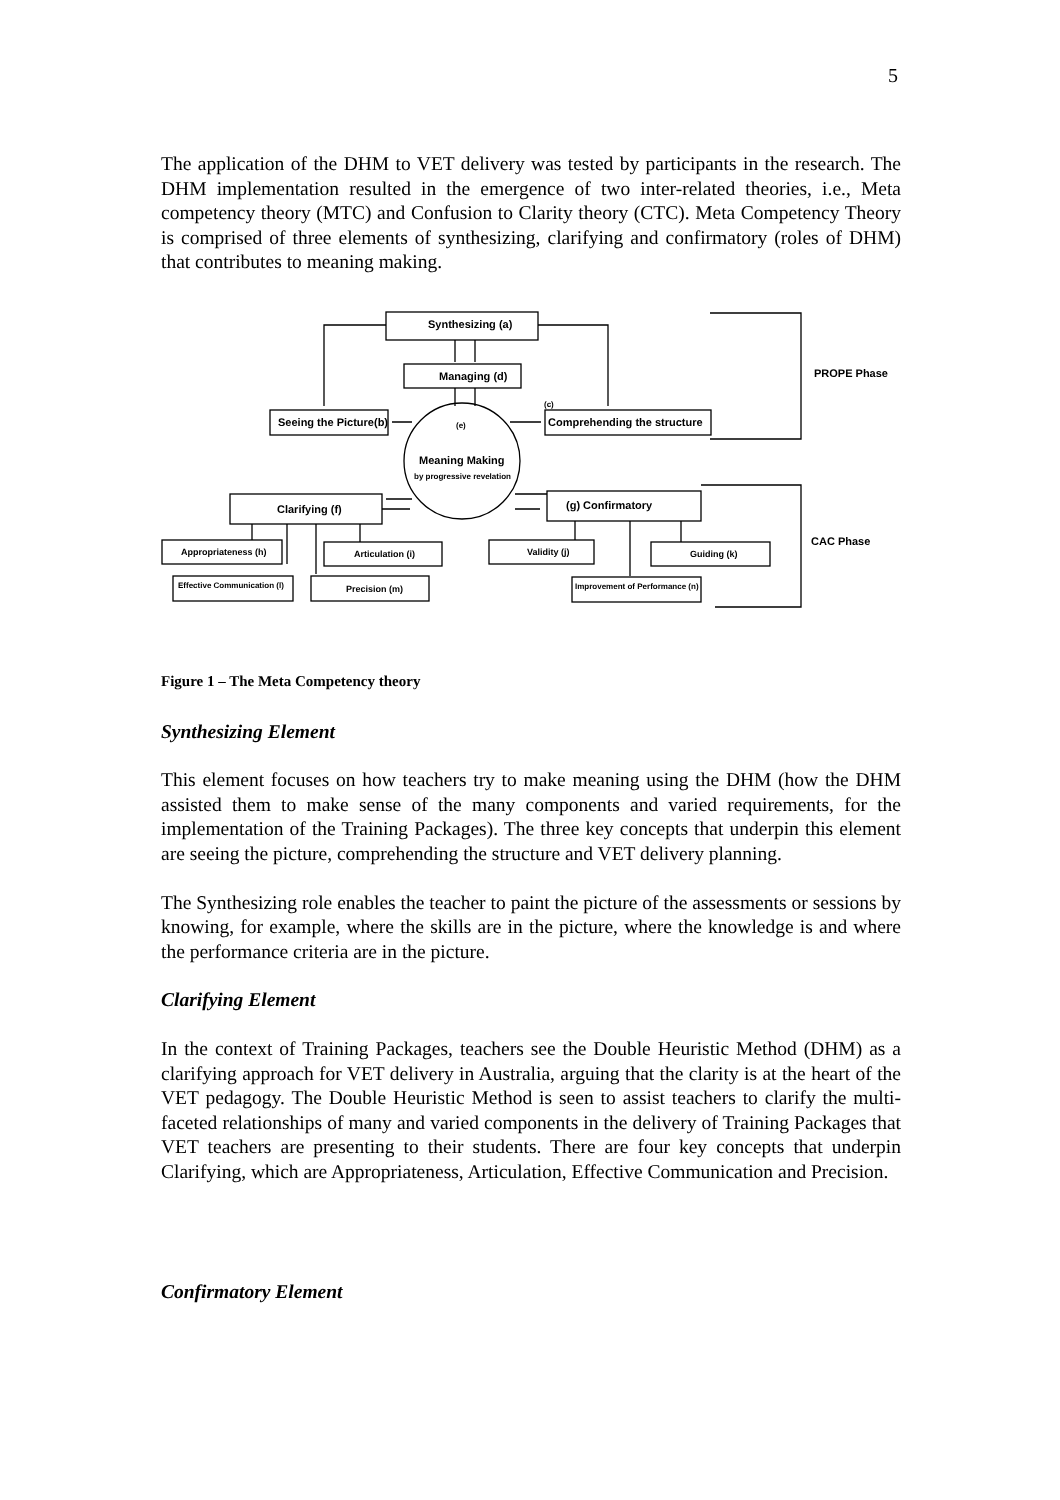5
The application of the DHM to VET delivery was tested by participants in the research. The DHM implementation resulted in the emergence of two inter-related theories, i.e., Meta competency theory (MTC) and Confusion to Clarity theory (CTC). Meta Competency Theory is comprised of three elements of synthesizing, clarifying and confirmatory (roles of DHM) that contributes to meaning making.
Synthesizing (a)
Managing (d)
Seeing the Picture(b)
(c)
Comprehending the structure
(e)
Meaning Making
by progressive revelation
Clarifying (f)
(g) Confirmatory
Appropriateness (h)
Articulation (i)
Validity (j)
Guiding (k)
Effective Communication (l)
Precision (m)
Improvement of Performance (n)
PROPE Phase
CAC Phase
Figure 1 – The Meta Competency theory
Synthesizing Element
This element focuses on how teachers try to make meaning using the DHM (how the DHM assisted them to make sense of the many components and varied requirements, for the implementation of the Training Packages). The three key concepts that underpin this element are seeing the picture, comprehending the structure and VET delivery planning.
The Synthesizing role enables the teacher to paint the picture of the assessments or sessions by knowing, for example, where the skills are in the picture, where the knowledge is and where the performance criteria are in the picture.
Clarifying Element
In the context of Training Packages, teachers see the Double Heuristic Method (DHM) as a clarifying approach for VET delivery in Australia, arguing that the clarity is at the heart of the VET pedagogy. The Double Heuristic Method is seen to assist teachers to clarify the multi-faceted relationships of many and varied components in the delivery of Training Packages that VET teachers are presenting to their students. There are four key concepts that underpin Clarifying, which are Appropriateness, Articulation, Effective Communication and Precision.
Confirmatory Element